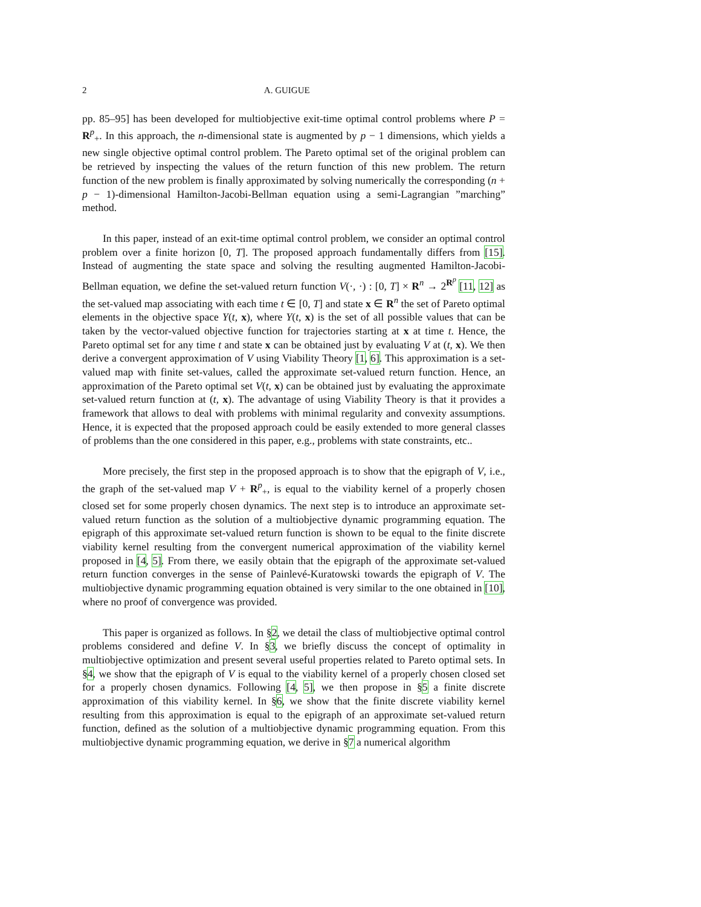2 A. GUIGUE
pp. 85–95] has been developed for multiobjective exit-time optimal control problems where P = R<sup>p</sup><sub>+</sub>. In this approach, the n-dimensional state is augmented by p − 1 dimensions, which yields a new single objective optimal control problem. The Pareto optimal set of the original problem can be retrieved by inspecting the values of the return function of this new problem. The return function of the new problem is finally approximated by solving numerically the corresponding (n + p − 1)-dimensional Hamilton-Jacobi-Bellman equation using a semi-Lagrangian ”marching” method.
In this paper, instead of an exit-time optimal control problem, we consider an optimal control problem over a finite horizon [0, T]. The proposed approach fundamentally differs from [15]. Instead of augmenting the state space and solving the resulting augmented Hamilton-Jacobi-Bellman equation, we define the set-valued return function V(·, ·) : [0, T] × R<sup>n</sup> → 2<sup>R<sup>p</sup></sup> [11, 12] as the set-valued map associating with each time t ∈ [0, T] and state x ∈ R<sup>n</sup> the set of Pareto optimal elements in the objective space Y(t, x), where Y(t, x) is the set of all possible values that can be taken by the vector-valued objective function for trajectories starting at x at time t. Hence, the Pareto optimal set for any time t and state x can be obtained just by evaluating V at (t, x). We then derive a convergent approximation of V using Viability Theory [1, 6]. This approximation is a set-valued map with finite set-values, called the approximate set-valued return function. Hence, an approximation of the Pareto optimal set V(t, x) can be obtained just by evaluating the approximate set-valued return function at (t, x). The advantage of using Viability Theory is that it provides a framework that allows to deal with problems with minimal regularity and convexity assumptions. Hence, it is expected that the proposed approach could be easily extended to more general classes of problems than the one considered in this paper, e.g., problems with state constraints, etc..
More precisely, the first step in the proposed approach is to show that the epigraph of V, i.e., the graph of the set-valued map V + R<sup>p</sup><sub>+</sub>, is equal to the viability kernel of a properly chosen closed set for some properly chosen dynamics. The next step is to introduce an approximate set-valued return function as the solution of a multiobjective dynamic programming equation. The epigraph of this approximate set-valued return function is shown to be equal to the finite discrete viability kernel resulting from the convergent numerical approximation of the viability kernel proposed in [4, 5]. From there, we easily obtain that the epigraph of the approximate set-valued return function converges in the sense of Painlevé-Kuratowski towards the epigraph of V. The multiobjective dynamic programming equation obtained is very similar to the one obtained in [10], where no proof of convergence was provided.
This paper is organized as follows. In §2, we detail the class of multiobjective optimal control problems considered and define V. In §3, we briefly discuss the concept of optimality in multiobjective optimization and present several useful properties related to Pareto optimal sets. In §4, we show that the epigraph of V is equal to the viability kernel of a properly chosen closed set for a properly chosen dynamics. Following [4, 5], we then propose in §5 a finite discrete approximation of this viability kernel. In §6, we show that the finite discrete viability kernel resulting from this approximation is equal to the epigraph of an approximate set-valued return function, defined as the solution of a multiobjective dynamic programming equation. From this multiobjective dynamic programming equation, we derive in §7 a numerical algorithm